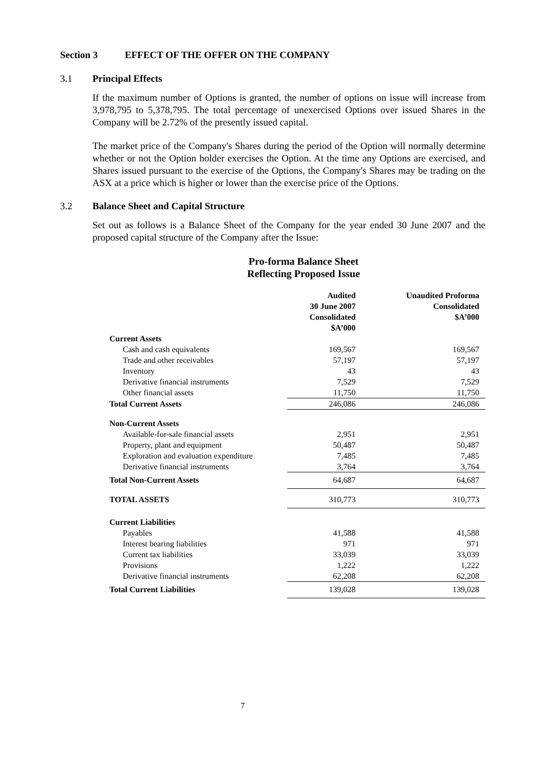Section 3 EFFECT OF THE OFFER ON THE COMPANY
3.1 Principal Effects
If the maximum number of Options is granted, the number of options on issue will increase from 3,978,795 to 5,378,795. The total percentage of unexercised Options over issued Shares in the Company will be 2.72% of the presently issued capital.
The market price of the Company's Shares during the period of the Option will normally determine whether or not the Option holder exercises the Option. At the time any Options are exercised, and Shares issued pursuant to the exercise of the Options, the Company's Shares may be trading on the ASX at a price which is higher or lower than the exercise price of the Options.
3.2 Balance Sheet and Capital Structure
Set out as follows is a Balance Sheet of the Company for the year ended 30 June 2007 and the proposed capital structure of the Company after the Issue:
Pro-forma Balance Sheet
Reflecting Proposed Issue
| | Audited 30 June 2007 Consolidated $A’000 | Unaudited Proforma Consolidated $A’000 |
| --- | --- | --- |
| Current Assets | | |
| Cash and cash equivalents | 169,567 | 169,567 |
| Trade and other receivables | 57,197 | 57,197 |
| Inventory | 43 | 43 |
| Derivative financial instruments | 7,529 | 7,529 |
| Other financial assets | 11,750 | 11,750 |
| Total Current Assets | 246,086 | 246,086 |
| Non-Current Assets | | |
| Available-for-sale financial assets | 2,951 | 2,951 |
| Property, plant and equipment | 50,487 | 50,487 |
| Exploration and evaluation expenditure | 7,485 | 7,485 |
| Derivative financial instruments | 3,764 | 3,764 |
| Total Non-Current Assets | 64,687 | 64,687 |
| TOTAL ASSETS | 310,773 | 310,773 |
| Current Liabilities | | |
| Payables | 41,588 | 41,588 |
| Interest bearing liabilities | 971 | 971 |
| Current tax liabilities | 33,039 | 33,039 |
| Provisions | 1,222 | 1,222 |
| Derivative financial instruments | 62,208 | 62,208 |
| Total Current Liabilities | 139,028 | 139,028 |
7